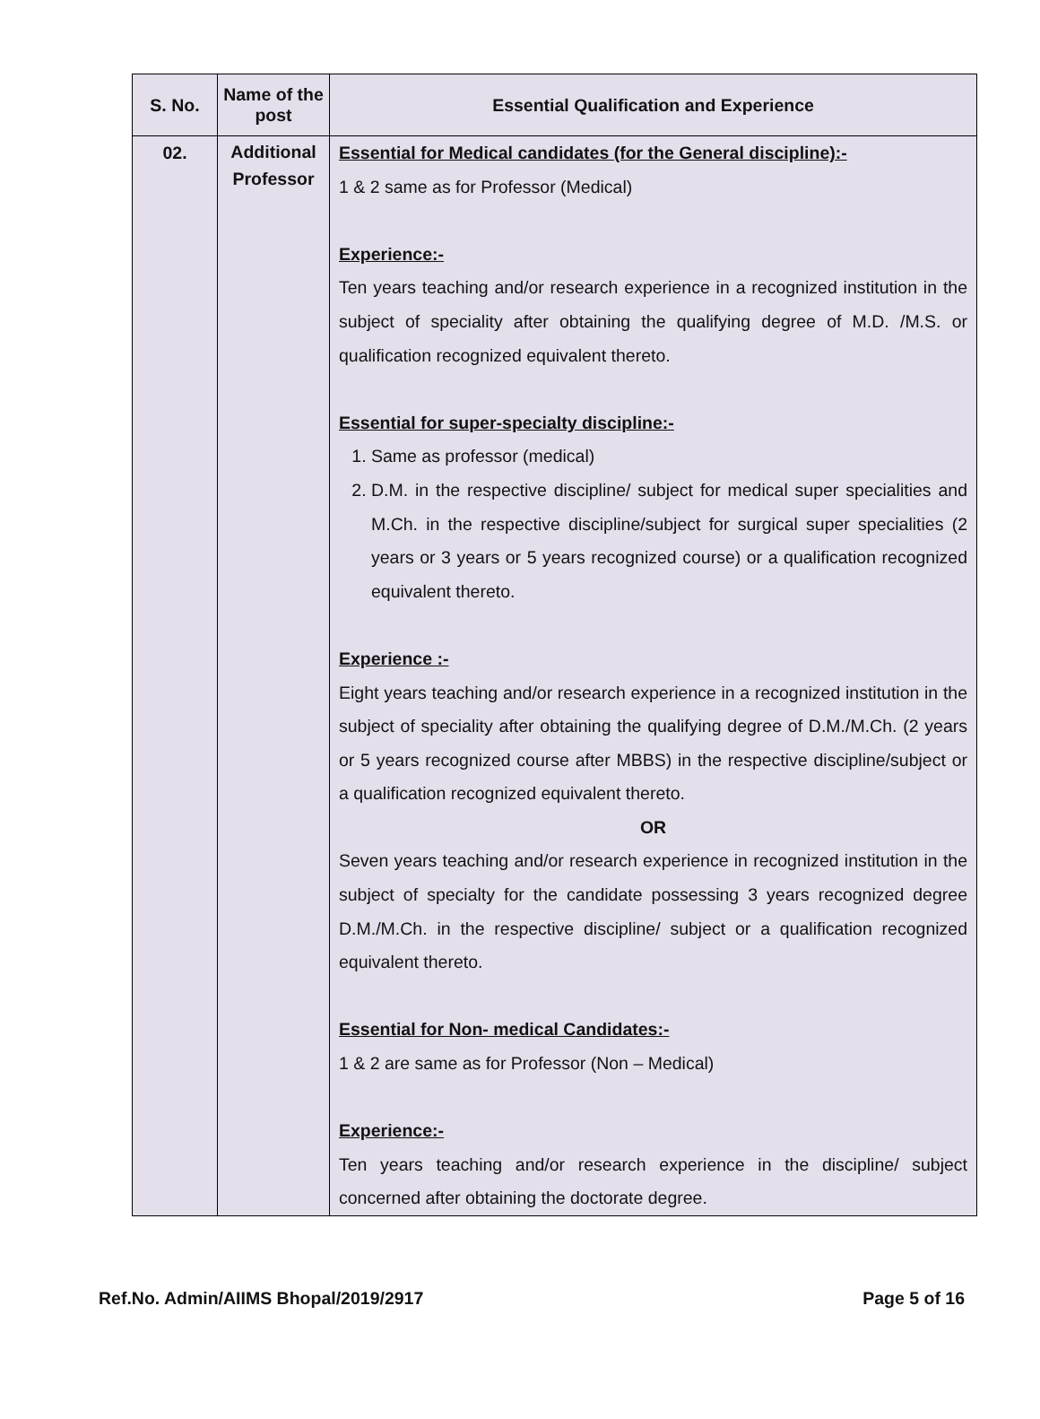| S. No. | Name of the post | Essential Qualification and Experience |
| --- | --- | --- |
| 02. | Additional Professor | Essential for Medical candidates (for the General discipline):- 1 & 2 same as for Professor (Medical) Experience:- Ten years teaching and/or research experience in a recognized institution in the subject of speciality after obtaining the qualifying degree of M.D. /M.S. or qualification recognized equivalent thereto. Essential for super-specialty discipline:- 1. Same as professor (medical) 2. D.M. in the respective discipline/ subject for medical super specialities and M.Ch. in the respective discipline/subject for surgical super specialities (2 years or 3 years or 5 years recognized course) or a qualification recognized equivalent thereto. Experience :- Eight years teaching and/or research experience in a recognized institution in the subject of speciality after obtaining the qualifying degree of D.M./M.Ch. (2 years or 5 years recognized course after MBBS) in the respective discipline/subject or a qualification recognized equivalent thereto. OR Seven years teaching and/or research experience in recognized institution in the subject of specialty for the candidate possessing 3 years recognized degree D.M./M.Ch. in the respective discipline/ subject or a qualification recognized equivalent thereto. Essential for Non- medical Candidates:- 1 & 2 are same as for Professor (Non – Medical) Experience:- Ten years teaching and/or research experience in the discipline/ subject concerned after obtaining the doctorate degree. |
Ref.No. Admin/AIIMS Bhopal/2019/2917 Page 5 of 16